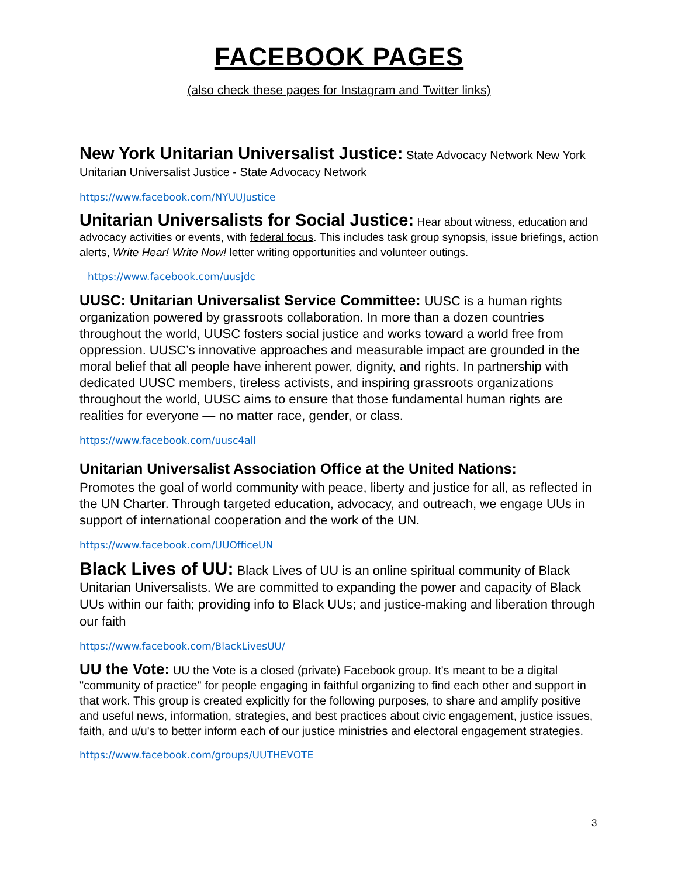FACEBOOK PAGES
(also check these pages for Instagram and Twitter links)
New York Unitarian Universalist Justice: State Advocacy Network New York Unitarian Universalist Justice - State Advocacy Network
https://www.facebook.com/NYUUJustice
Unitarian Universalists for Social Justice: Hear about witness, education and advocacy activities or events, with federal focus. This includes task group synopsis, issue briefings, action alerts, Write Hear! Write Now! letter writing opportunities and volunteer outings.
https://www.facebook.com/uusjdc
UUSC: Unitarian Universalist Service Committee: UUSC is a human rights organization powered by grassroots collaboration. In more than a dozen countries throughout the world, UUSC fosters social justice and works toward a world free from oppression. UUSC’s innovative approaches and measurable impact are grounded in the moral belief that all people have inherent power, dignity, and rights. In partnership with dedicated UUSC members, tireless activists, and inspiring grassroots organizations throughout the world, UUSC aims to ensure that those fundamental human rights are realities for everyone — no matter race, gender, or class.
https://www.facebook.com/uusc4all
Unitarian Universalist Association Office at the United Nations:
Promotes the goal of world community with peace, liberty and justice for all, as reflected in the UN Charter. Through targeted education, advocacy, and outreach, we engage UUs in support of international cooperation and the work of the UN.
https://www.facebook.com/UUOfficeUN
Black Lives of UU: Black Lives of UU is an online spiritual community of Black Unitarian Universalists. We are committed to expanding the power and capacity of Black UUs within our faith; providing info to Black UUs; and justice-making and liberation through our faith
https://www.facebook.com/BlackLivesUU/
UU the Vote: UU the Vote is a closed (private) Facebook group. It's meant to be a digital "community of practice" for people engaging in faithful organizing to find each other and support in that work. This group is created explicitly for the following purposes, to share and amplify positive and useful news, information, strategies, and best practices about civic engagement, justice issues, faith, and u/u's to better inform each of our justice ministries and electoral engagement strategies.
https://www.facebook.com/groups/UUTHEVOTE
3